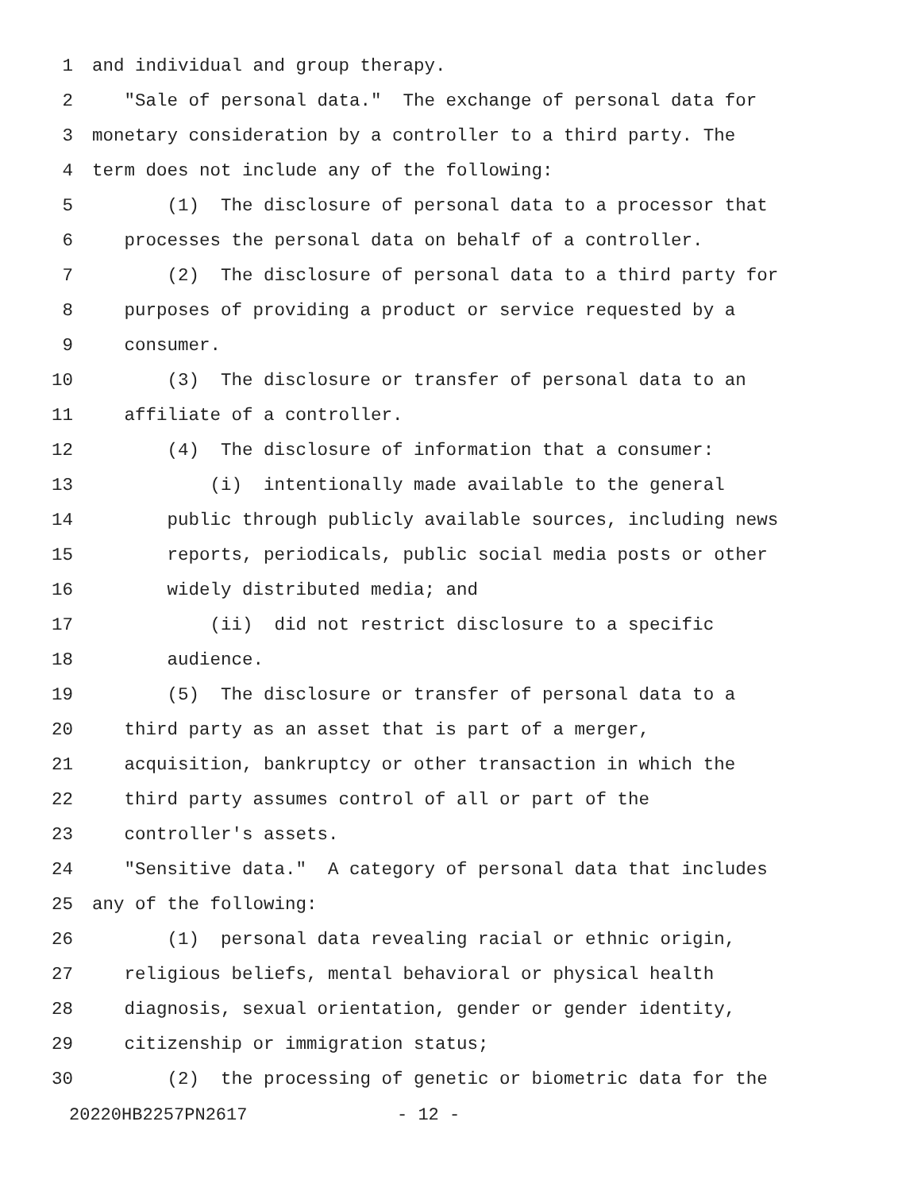1 and individual and group therapy.
2 "Sale of personal data." The exchange of personal data for
3 monetary consideration by a controller to a third party. The
4 term does not include any of the following:
5 (1) The disclosure of personal data to a processor that
6 processes the personal data on behalf of a controller.
7 (2) The disclosure of personal data to a third party for
8 purposes of providing a product or service requested by a
9 consumer.
10 (3) The disclosure or transfer of personal data to an
11 affiliate of a controller.
12 (4) The disclosure of information that a consumer:
13 (i) intentionally made available to the general
14 public through publicly available sources, including news
15 reports, periodicals, public social media posts or other
16 widely distributed media; and
17 (ii) did not restrict disclosure to a specific
18 audience.
19 (5) The disclosure or transfer of personal data to a
20 third party as an asset that is part of a merger,
21 acquisition, bankruptcy or other transaction in which the
22 third party assumes control of all or part of the
23 controller's assets.
24 "Sensitive data." A category of personal data that includes
25 any of the following:
26 (1) personal data revealing racial or ethnic origin,
27 religious beliefs, mental behavioral or physical health
28 diagnosis, sexual orientation, gender or gender identity,
29 citizenship or immigration status;
30 (2) the processing of genetic or biometric data for the
20220HB2257PN2617 - 12 -